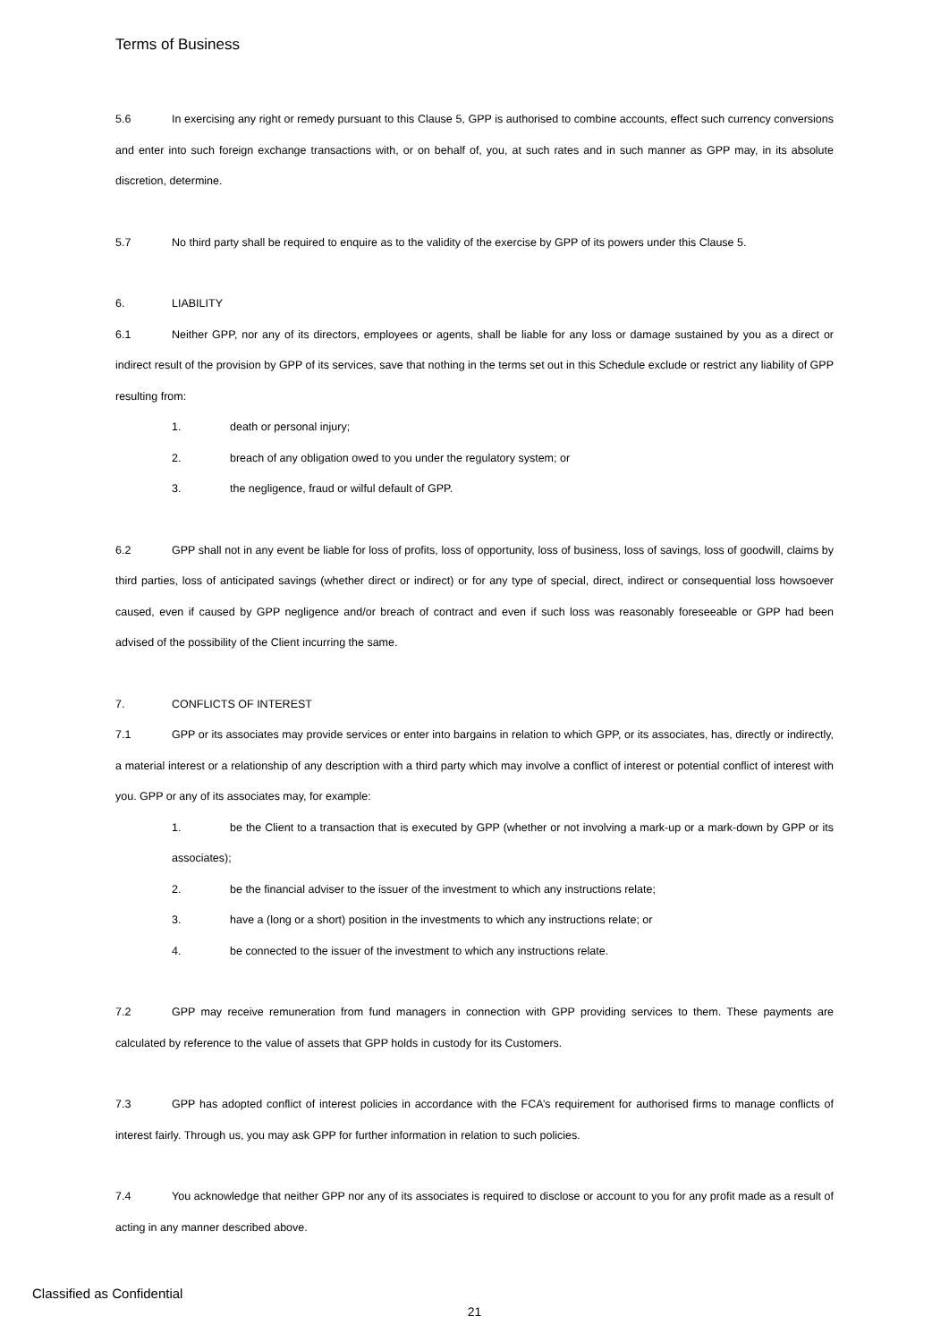Terms of Business
5.6 In exercising any right or remedy pursuant to this Clause 5, GPP is authorised to combine accounts, effect such currency conversions and enter into such foreign exchange transactions with, or on behalf of, you, at such rates and in such manner as GPP may, in its absolute discretion, determine.
5.7 No third party shall be required to enquire as to the validity of the exercise by GPP of its powers under this Clause 5.
6. LIABILITY
6.1 Neither GPP, nor any of its directors, employees or agents, shall be liable for any loss or damage sustained by you as a direct or indirect result of the provision by GPP of its services, save that nothing in the terms set out in this Schedule exclude or restrict any liability of GPP resulting from:
1. death or personal injury;
2. breach of any obligation owed to you under the regulatory system; or
3. the negligence, fraud or wilful default of GPP.
6.2 GPP shall not in any event be liable for loss of profits, loss of opportunity, loss of business, loss of savings, loss of goodwill, claims by third parties, loss of anticipated savings (whether direct or indirect) or for any type of special, direct, indirect or consequential loss howsoever caused, even if caused by GPP negligence and/or breach of contract and even if such loss was reasonably foreseeable or GPP had been advised of the possibility of the Client incurring the same.
7. CONFLICTS OF INTEREST
7.1 GPP or its associates may provide services or enter into bargains in relation to which GPP, or its associates, has, directly or indirectly, a material interest or a relationship of any description with a third party which may involve a conflict of interest or potential conflict of interest with you. GPP or any of its associates may, for example:
1. be the Client to a transaction that is executed by GPP (whether or not involving a mark-up or a mark-down by GPP or its associates);
2. be the financial adviser to the issuer of the investment to which any instructions relate;
3. have a (long or a short) position in the investments to which any instructions relate; or
4. be connected to the issuer of the investment to which any instructions relate.
7.2 GPP may receive remuneration from fund managers in connection with GPP providing services to them. These payments are calculated by reference to the value of assets that GPP holds in custody for its Customers.
7.3 GPP has adopted conflict of interest policies in accordance with the FCA’s requirement for authorised firms to manage conflicts of interest fairly. Through us, you may ask GPP for further information in relation to such policies.
7.4 You acknowledge that neither GPP nor any of its associates is required to disclose or account to you for any profit made as a result of acting in any manner described above.
Classified as Confidential
21